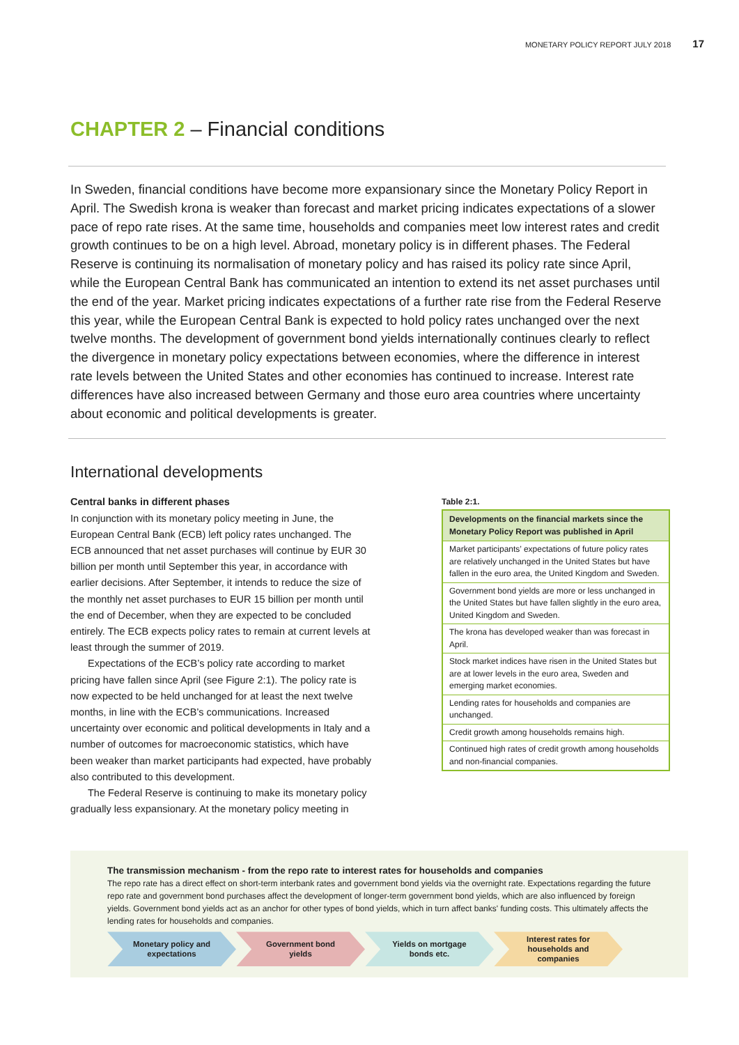MONETARY POLICY REPORT JULY 2018 17
CHAPTER 2 – Financial conditions
In Sweden, financial conditions have become more expansionary since the Monetary Policy Report in April. The Swedish krona is weaker than forecast and market pricing indicates expectations of a slower pace of repo rate rises. At the same time, households and companies meet low interest rates and credit growth continues to be on a high level. Abroad, monetary policy is in different phases. The Federal Reserve is continuing its normalisation of monetary policy and has raised its policy rate since April, while the European Central Bank has communicated an intention to extend its net asset purchases until the end of the year. Market pricing indicates expectations of a further rate rise from the Federal Reserve this year, while the European Central Bank is expected to hold policy rates unchanged over the next twelve months. The development of government bond yields internationally continues clearly to reflect the divergence in monetary policy expectations between economies, where the difference in interest rate levels between the United States and other economies has continued to increase. Interest rate differences have also increased between Germany and those euro area countries where uncertainty about economic and political developments is greater.
International developments
Central banks in different phases
In conjunction with its monetary policy meeting in June, the European Central Bank (ECB) left policy rates unchanged. The ECB announced that net asset purchases will continue by EUR 30 billion per month until September this year, in accordance with earlier decisions. After September, it intends to reduce the size of the monthly net asset purchases to EUR 15 billion per month until the end of December, when they are expected to be concluded entirely. The ECB expects policy rates to remain at current levels at least through the summer of 2019.
Expectations of the ECB’s policy rate according to market pricing have fallen since April (see Figure 2:1). The policy rate is now expected to be held unchanged for at least the next twelve months, in line with the ECB’s communications. Increased uncertainty over economic and political developments in Italy and a number of outcomes for macroeconomic statistics, which have been weaker than market participants had expected, have probably also contributed to this development.
The Federal Reserve is continuing to make its monetary policy gradually less expansionary. At the monetary policy meeting in
Table 2:1.
| Developments on the financial markets since the Monetary Policy Report was published in April |
| --- |
| Market participants’ expectations of future policy rates are relatively unchanged in the United States but have fallen in the euro area, the United Kingdom and Sweden. |
| Government bond yields are more or less unchanged in the United States but have fallen slightly in the euro area, United Kingdom and Sweden. |
| The krona has developed weaker than was forecast in April. |
| Stock market indices have risen in the United States but are at lower levels in the euro area, Sweden and emerging market economies. |
| Lending rates for households and companies are unchanged. |
| Credit growth among households remains high. |
| Continued high rates of credit growth among households and non-financial companies. |
The transmission mechanism - from the repo rate to interest rates for households and companies
The repo rate has a direct effect on short-term interbank rates and government bond yields via the overnight rate. Expectations regarding the future repo rate and government bond purchases affect the development of longer-term government bond yields, which are also influenced by foreign yields. Government bond yields act as an anchor for other types of bond yields, which in turn affect banks' funding costs. This ultimately affects the lending rates for households and companies.
Monetary policy and
expectations
Government bond
yields
Yields on mortgage
bonds etc.
Interest rates for
households and
companies